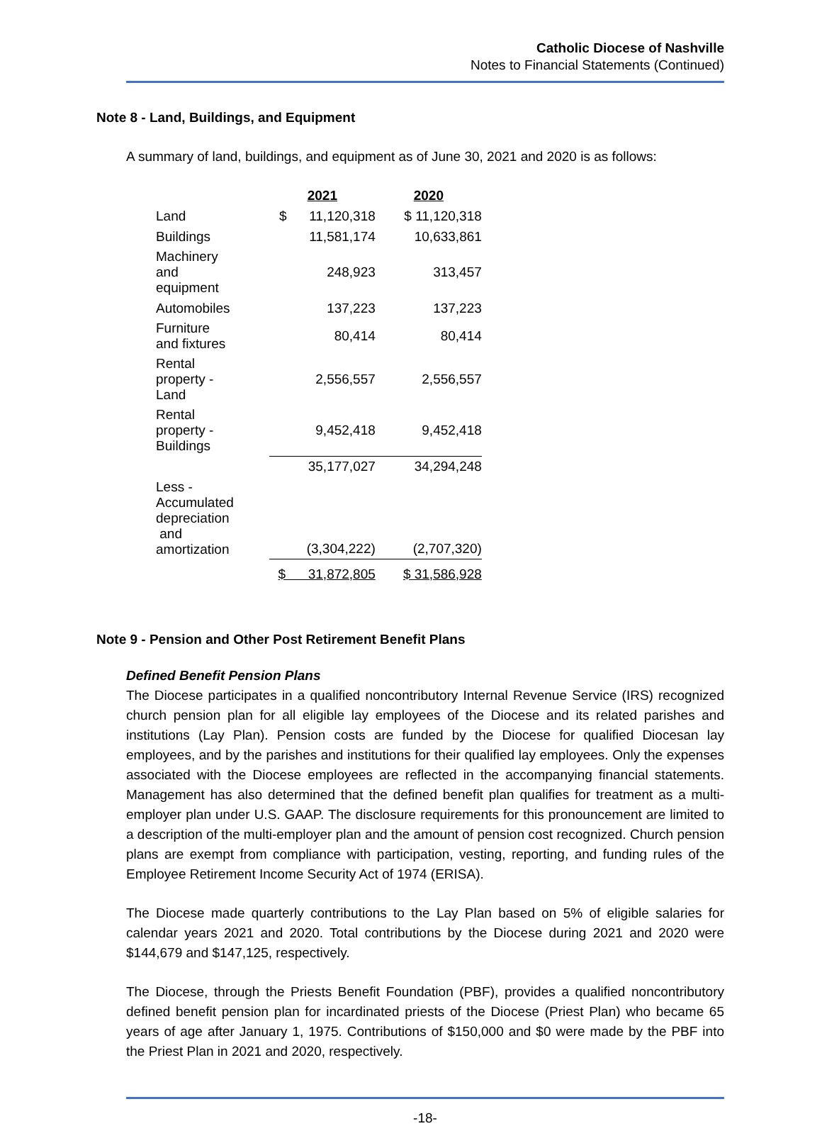Catholic Diocese of Nashville
Notes to Financial Statements (Continued)
Note 8 - Land, Buildings, and Equipment
A summary of land, buildings, and equipment as of June 30, 2021 and 2020 is as follows:
| | | 2021 | 2020 |
| Land | | $ 11,120,318 | $ 11,120,318 |
| Buildings | | 11,581,174 | 10,633,861 |
| Machinery and equipment | | 248,923 | 313,457 |
| Automobiles | | 137,223 | 137,223 |
| Furniture and fixtures | | 80,414 | 80,414 |
| Rental property - Land | | 2,556,557 | 2,556,557 |
| Rental property - Buildings | | 9,452,418 | 9,452,418 |
| | | 35,177,027 | 34,294,248 |
| Less - Accumulated depreciation and amortization | | (3,304,222) | (2,707,320) |
| | | $ 31,872,805 | $ 31,586,928 |
Note 9 - Pension and Other Post Retirement Benefit Plans
Defined Benefit Pension Plans
The Diocese participates in a qualified noncontributory Internal Revenue Service (IRS) recognized church pension plan for all eligible lay employees of the Diocese and its related parishes and institutions (Lay Plan). Pension costs are funded by the Diocese for qualified Diocesan lay employees, and by the parishes and institutions for their qualified lay employees. Only the expenses associated with the Diocese employees are reflected in the accompanying financial statements. Management has also determined that the defined benefit plan qualifies for treatment as a multi-employer plan under U.S. GAAP. The disclosure requirements for this pronouncement are limited to a description of the multi-employer plan and the amount of pension cost recognized. Church pension plans are exempt from compliance with participation, vesting, reporting, and funding rules of the Employee Retirement Income Security Act of 1974 (ERISA).
The Diocese made quarterly contributions to the Lay Plan based on 5% of eligible salaries for calendar years 2021 and 2020. Total contributions by the Diocese during 2021 and 2020 were $144,679 and $147,125, respectively.
The Diocese, through the Priests Benefit Foundation (PBF), provides a qualified noncontributory defined benefit pension plan for incardinated priests of the Diocese (Priest Plan) who became 65 years of age after January 1, 1975. Contributions of $150,000 and $0 were made by the PBF into the Priest Plan in 2021 and 2020, respectively.
-18-